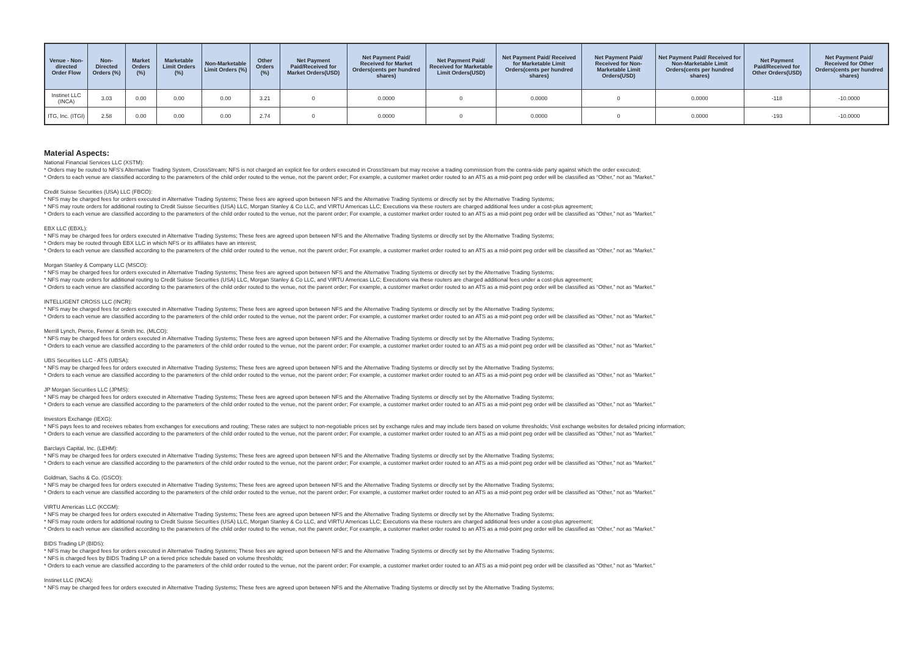| Venue - Non-directed Order Flow | Non-Directed Orders (%) | Market Orders (%) | Marketable Limit Orders (%) | Non-Marketable Limit Orders (%) | Other Orders (%) | Net Payment Paid/Received for Market Orders(USD) | Net Payment Paid/ Received for Market Orders(cents per hundred shares) | Net Payment Paid/ Received for Marketable Limit Orders(USD) | Net Payment Paid/ Received for Marketable Limit Orders(cents per hundred shares) | Net Payment Paid/ Received for Non-Marketable Limit Orders(USD) | Net Payment Paid/ Received for Non-Marketable Limit Orders(cents per hundred shares) | Net Payment Paid/Received for Other Orders(USD) | Net Payment Paid/ Received for Other Orders(cents per hundred shares) |
| --- | --- | --- | --- | --- | --- | --- | --- | --- | --- | --- | --- | --- | --- |
| Instinet LLC (INCA) | 3.03 | 0.00 | 0.00 | 0.00 | 3.21 | 0 | 0.0000 | 0 | 0.0000 | 0 | 0.0000 | -118 | -10.0000 |
| ITG, Inc. (ITGI) | 2.58 | 0.00 | 0.00 | 0.00 | 2.74 | 0 | 0.0000 | 0 | 0.0000 | 0 | 0.0000 | -193 | -10.0000 |
Material Aspects:
National Financial Services LLC (XSTM):
* Orders may be routed to NFS's Alternative Trading System, CrossStream; NFS is not charged an explicit fee for orders executed in CrossStream but may receive a trading commission from the contra-side party against which the order executed;
* Orders to each venue are classified according to the parameters of the child order routed to the venue, not the parent order; For example, a customer market order routed to an ATS as a mid-point peg order will be classified as “Other,” not as “Market.”
Credit Suisse Securities (USA) LLC (FBCO):
* NFS may be charged fees for orders executed in Alternative Trading Systems; These fees are agreed upon between NFS and the Alternative Trading Systems or directly set by the Alternative Trading Systems;
* NFS may route orders for additional routing to Credit Suisse Securities (USA) LLC, Morgan Stanley & Co LLC, and VIRTU Americas LLC; Executions via these routers are charged additional fees under a cost-plus agreement;
* Orders to each venue are classified according to the parameters of the child order routed to the venue, not the parent order; For example, a customer market order routed to an ATS as a mid-point peg order will be classified as “Other,” not as “Market.”
EBX LLC (EBXL):
* NFS may be charged fees for orders executed in Alternative Trading Systems; These fees are agreed upon between NFS and the Alternative Trading Systems or directly set by the Alternative Trading Systems;
* Orders may be routed through EBX LLC in which NFS or its affiliates have an interest;
* Orders to each venue are classified according to the parameters of the child order routed to the venue, not the parent order; For example, a customer market order routed to an ATS as a mid-point peg order will be classified as “Other,” not as “Market.”
Morgan Stanley & Company LLC (MSCO):
* NFS may be charged fees for orders executed in Alternative Trading Systems; These fees are agreed upon between NFS and the Alternative Trading Systems or directly set by the Alternative Trading Systems;
* NFS may route orders for additional routing to Credit Suisse Securities (USA) LLC, Morgan Stanley & Co LLC, and VIRTU Americas LLC; Executions via these routers are charged additional fees under a cost-plus agreement;
* Orders to each venue are classified according to the parameters of the child order routed to the venue, not the parent order; For example, a customer market order routed to an ATS as a mid-point peg order will be classified as “Other,” not as “Market.”
INTELLIGENT CROSS LLC (INCR):
* NFS may be charged fees for orders executed in Alternative Trading Systems; These fees are agreed upon between NFS and the Alternative Trading Systems or directly set by the Alternative Trading Systems;
* Orders to each venue are classified according to the parameters of the child order routed to the venue, not the parent order; For example, a customer market order routed to an ATS as a mid-point peg order will be classified as “Other,” not as “Market.”
Merrill Lynch, Pierce, Fenner & Smith Inc. (MLCO):
* NFS may be charged fees for orders executed in Alternative Trading Systems; These fees are agreed upon between NFS and the Alternative Trading Systems or directly set by the Alternative Trading Systems;
* Orders to each venue are classified according to the parameters of the child order routed to the venue, not the parent order; For example, a customer market order routed to an ATS as a mid-point peg order will be classified as “Other,” not as “Market.”
UBS Securities LLC - ATS (UBSA):
* NFS may be charged fees for orders executed in Alternative Trading Systems; These fees are agreed upon between NFS and the Alternative Trading Systems or directly set by the Alternative Trading Systems;
* Orders to each venue are classified according to the parameters of the child order routed to the venue, not the parent order; For example, a customer market order routed to an ATS as a mid-point peg order will be classified as “Other,” not as “Market.”
JP Morgan Securities LLC (JPMS):
* NFS may be charged fees for orders executed in Alternative Trading Systems; These fees are agreed upon between NFS and the Alternative Trading Systems or directly set by the Alternative Trading Systems;
* Orders to each venue are classified according to the parameters of the child order routed to the venue, not the parent order; For example, a customer market order routed to an ATS as a mid-point peg order will be classified as “Other,” not as “Market.”
Investors Exchange (IEXG):
* NFS pays fees to and receives rebates from exchanges for executions and routing; These rates are subject to non-negotiable prices set by exchange rules and may include tiers based on volume thresholds; Visit exchange websites for detailed pricing information;
* Orders to each venue are classified according to the parameters of the child order routed to the venue, not the parent order; For example, a customer market order routed to an ATS as a mid-point peg order will be classified as “Other,” not as “Market.”
Barclays Capital, Inc. (LEHM):
* NFS may be charged fees for orders executed in Alternative Trading Systems; These fees are agreed upon between NFS and the Alternative Trading Systems or directly set by the Alternative Trading Systems;
* Orders to each venue are classified according to the parameters of the child order routed to the venue, not the parent order; For example, a customer market order routed to an ATS as a mid-point peg order will be classified as “Other,” not as “Market.”
Goldman, Sachs & Co. (GSCO):
* NFS may be charged fees for orders executed in Alternative Trading Systems; These fees are agreed upon between NFS and the Alternative Trading Systems or directly set by the Alternative Trading Systems;
* Orders to each venue are classified according to the parameters of the child order routed to the venue, not the parent order; For example, a customer market order routed to an ATS as a mid-point peg order will be classified as “Other,” not as “Market.”
VIRTU Americas LLC (KCGM):
* NFS may be charged fees for orders executed in Alternative Trading Systems; These fees are agreed upon between NFS and the Alternative Trading Systems or directly set by the Alternative Trading Systems;
* NFS may route orders for additional routing to Credit Suisse Securities (USA) LLC, Morgan Stanley & Co LLC, and VIRTU Americas LLC; Executions via these routers are charged additional fees under a cost-plus agreement;
* Orders to each venue are classified according to the parameters of the child order routed to the venue, not the parent order; For example, a customer market order routed to an ATS as a mid-point peg order will be classified as “Other,” not as “Market.”
BIDS Trading LP (BIDS):
* NFS may be charged fees for orders executed in Alternative Trading Systems; These fees are agreed upon between NFS and the Alternative Trading Systems or directly set by the Alternative Trading Systems;
* NFS is charged fees by BIDS Trading LP on a tiered price schedule based on volume thresholds;
* Orders to each venue are classified according to the parameters of the child order routed to the venue, not the parent order; For example, a customer market order routed to an ATS as a mid-point peg order will be classified as “Other,” not as “Market.”
Instinet LLC (INCA):
* NFS may be charged fees for orders executed in Alternative Trading Systems; These fees are agreed upon between NFS and the Alternative Trading Systems or directly set by the Alternative Trading Systems;